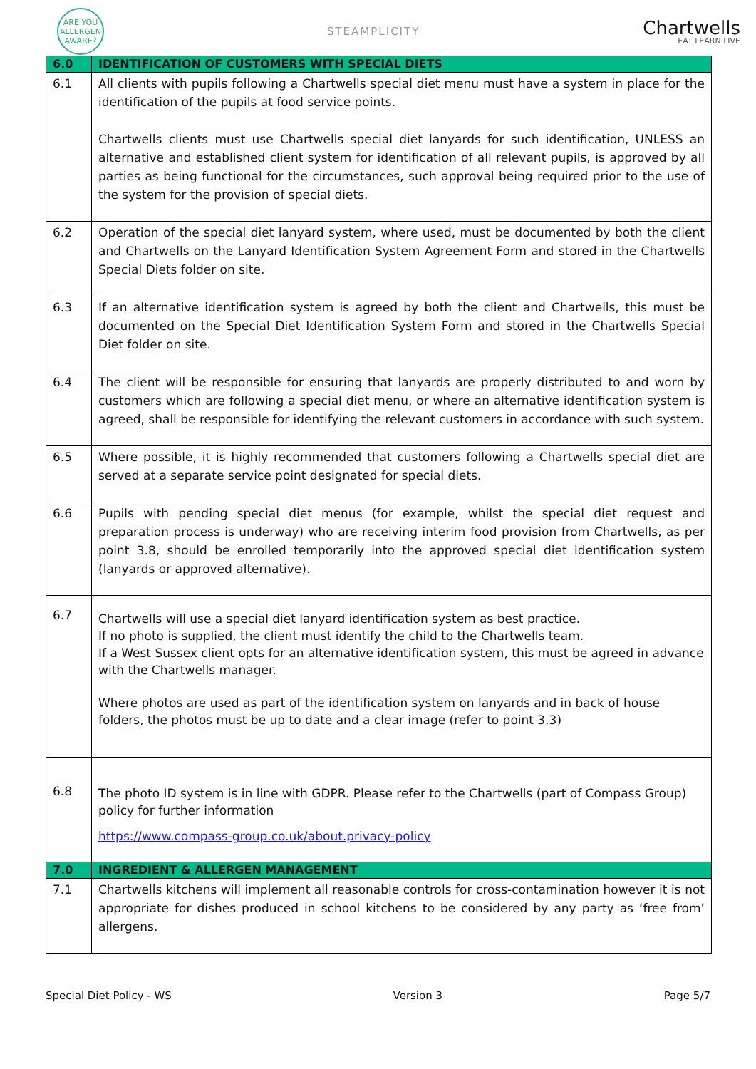ARE YOU ALLERGEN AWARE?
STEAMPLICITY
Chartwells
EAT LEARN LIVE
| 6.0 | IDENTIFICATION OF CUSTOMERS WITH SPECIAL DIETS |
| 6.1 | All clients with pupils following a Chartwells special diet menu must have a system in place for the identification of the pupils at food service points. Chartwells clients must use Chartwells special diet lanyards for such identification, UNLESS an alternative and established client system for identification of all relevant pupils, is approved by all parties as being functional for the circumstances, such approval being required prior to the use of the system for the provision of special diets. |
| 6.2 | Operation of the special diet lanyard system, where used, must be documented by both the client and Chartwells on the Lanyard Identification System Agreement Form and stored in the Chartwells Special Diets folder on site. |
| 6.3 | If an alternative identification system is agreed by both the client and Chartwells, this must be documented on the Special Diet Identification System Form and stored in the Chartwells Special Diet folder on site. |
| 6.4 | The client will be responsible for ensuring that lanyards are properly distributed to and worn by customers which are following a special diet menu, or where an alternative identification system is agreed, shall be responsible for identifying the relevant customers in accordance with such system. |
| 6.5 | Where possible, it is highly recommended that customers following a Chartwells special diet are served at a separate service point designated for special diets. |
| 6.6 | Pupils with pending special diet menus (for example, whilst the special diet request and preparation process is underway) who are receiving interim food provision from Chartwells, as per point 3.8, should be enrolled temporarily into the approved special diet identification system (lanyards or approved alternative). |
| 6.7 | Chartwells will use a special diet lanyard identification system as best practice. If no photo is supplied, the client must identify the child to the Chartwells team. If a West Sussex client opts for an alternative identification system, this must be agreed in advance with the Chartwells manager. Where photos are used as part of the identification system on lanyards and in back of house folders, the photos must be up to date and a clear image (refer to point 3.3) |
| 6.8 | The photo ID system is in line with GDPR. Please refer to the Chartwells (part of Compass Group) policy for further information https://www.compass-group.co.uk/about.privacy-policy |
| 7.0 | INGREDIENT & ALLERGEN MANAGEMENT |
| 7.1 | Chartwells kitchens will implement all reasonable controls for cross-contamination however it is not appropriate for dishes produced in school kitchens to be considered by any party as ‘free from’ allergens. |
Special Diet Policy - WS Version 3 Page 5/7